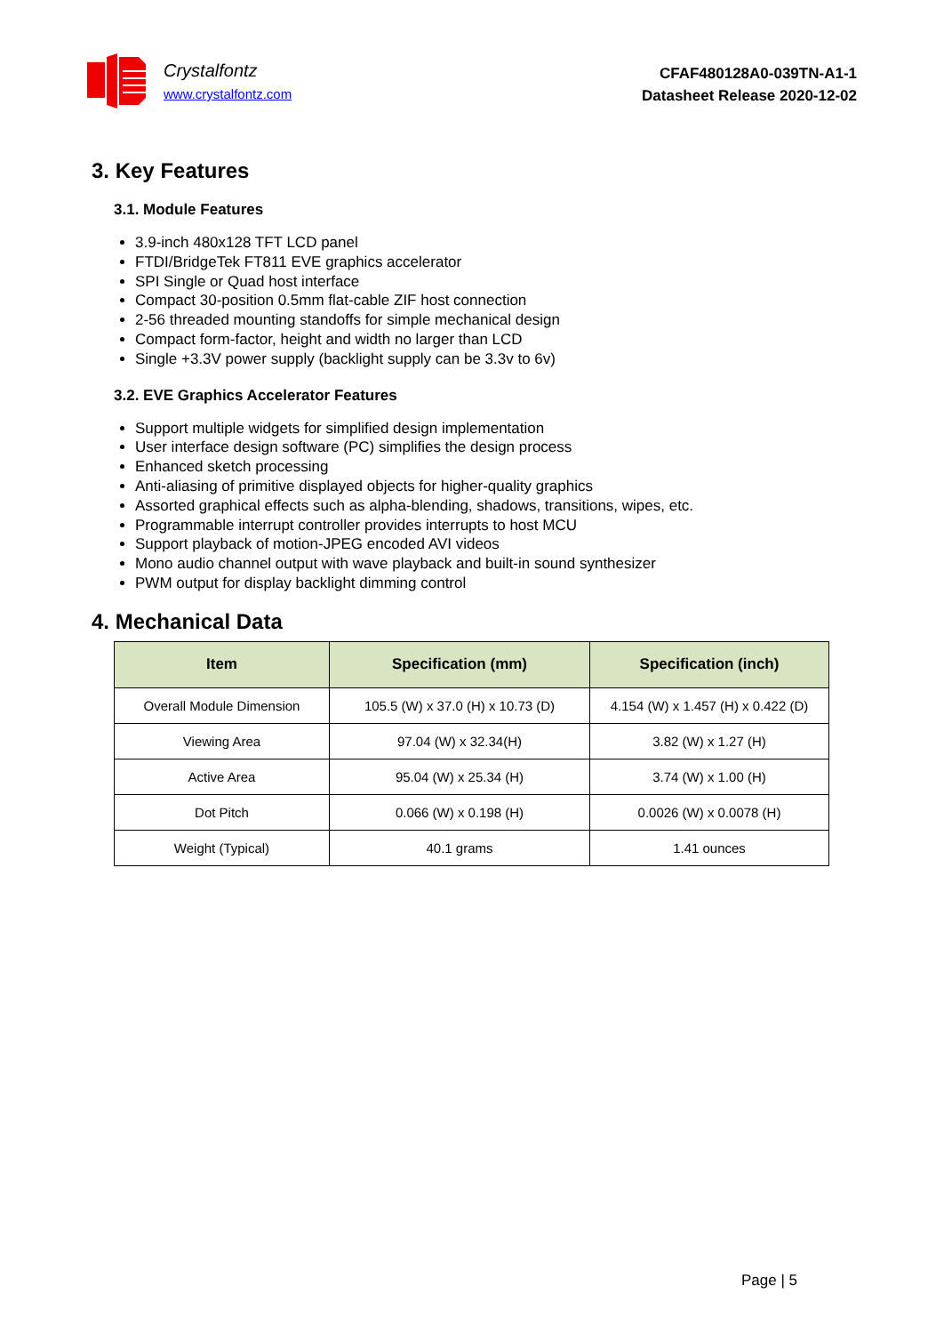Crystalfontz
www.crystalfontz.com
CFAF480128A0-039TN-A1-1
Datasheet Release 2020-12-02
3. Key Features
3.1. Module Features
3.9-inch 480x128 TFT LCD panel
FTDI/BridgeTek FT811 EVE graphics accelerator
SPI Single or Quad host interface
Compact 30-position 0.5mm flat-cable ZIF host connection
2-56 threaded mounting standoffs for simple mechanical design
Compact form-factor, height and width no larger than LCD
Single +3.3V power supply (backlight supply can be 3.3v to 6v)
3.2. EVE Graphics Accelerator Features
Support multiple widgets for simplified design implementation
User interface design software (PC) simplifies the design process
Enhanced sketch processing
Anti-aliasing of primitive displayed objects for higher-quality graphics
Assorted graphical effects such as alpha-blending, shadows, transitions, wipes, etc.
Programmable interrupt controller provides interrupts to host MCU
Support playback of motion-JPEG encoded AVI videos
Mono audio channel output with wave playback and built-in sound synthesizer
PWM output for display backlight dimming control
4. Mechanical Data
| Item | Specification (mm) | Specification (inch) |
| --- | --- | --- |
| Overall Module Dimension | 105.5 (W) x 37.0 (H) x 10.73 (D) | 4.154 (W) x 1.457 (H) x 0.422 (D) |
| Viewing Area | 97.04 (W) x 32.34(H) | 3.82 (W) x 1.27 (H) |
| Active Area | 95.04 (W) x 25.34 (H) | 3.74 (W) x 1.00 (H) |
| Dot Pitch | 0.066 (W) x 0.198 (H) | 0.0026 (W) x 0.0078 (H) |
| Weight (Typical) | 40.1 grams | 1.41 ounces |
Page | 5